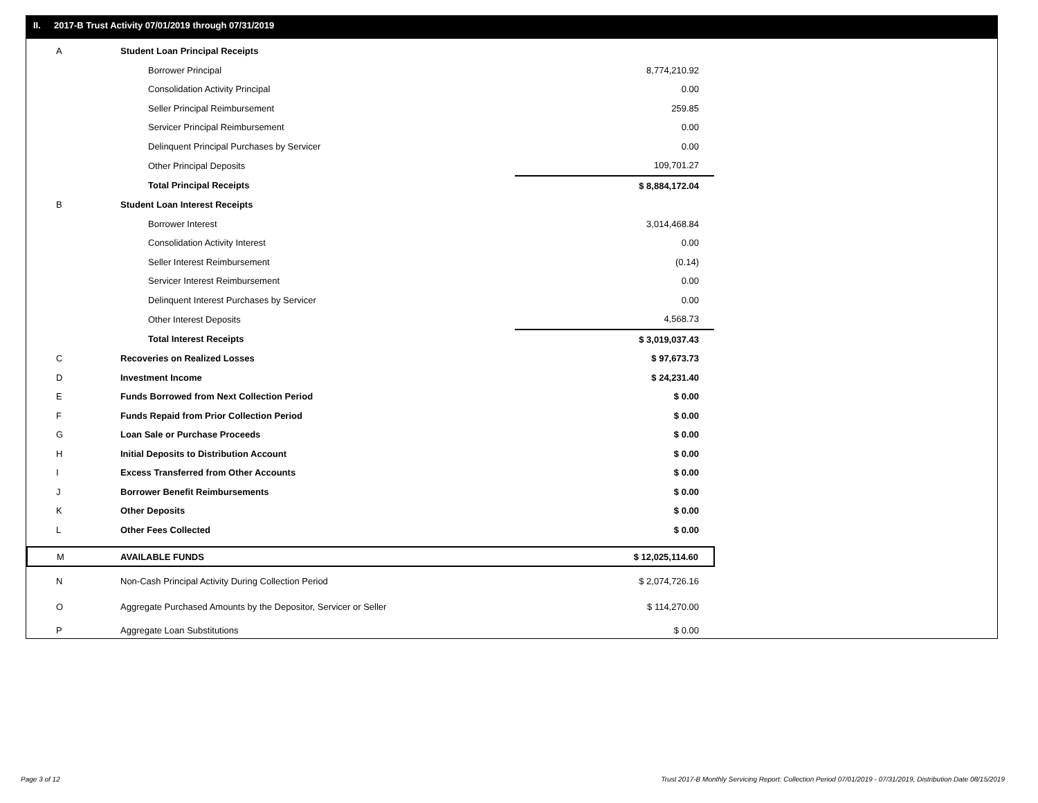II. 2017-B Trust Activity 07/01/2019 through 07/31/2019
| A | Student Loan Principal Receipts | |
| | Borrower Principal | 8,774,210.92 |
| | Consolidation Activity Principal | 0.00 |
| | Seller Principal Reimbursement | 259.85 |
| | Servicer Principal Reimbursement | 0.00 |
| | Delinquent Principal Purchases by Servicer | 0.00 |
| | Other Principal Deposits | 109,701.27 |
| | Total Principal Receipts | $ 8,884,172.04 |
| B | Student Loan Interest Receipts | |
| | Borrower Interest | 3,014,468.84 |
| | Consolidation Activity Interest | 0.00 |
| | Seller Interest Reimbursement | (0.14) |
| | Servicer Interest Reimbursement | 0.00 |
| | Delinquent Interest Purchases by Servicer | 0.00 |
| | Other Interest Deposits | 4,568.73 |
| | Total Interest Receipts | $ 3,019,037.43 |
| C | Recoveries on Realized Losses | $ 97,673.73 |
| D | Investment Income | $ 24,231.40 |
| E | Funds Borrowed from Next Collection Period | $ 0.00 |
| F | Funds Repaid from Prior Collection Period | $ 0.00 |
| G | Loan Sale or Purchase Proceeds | $ 0.00 |
| H | Initial Deposits to Distribution Account | $ 0.00 |
| I | Excess Transferred from Other Accounts | $ 0.00 |
| J | Borrower Benefit Reimbursements | $ 0.00 |
| K | Other Deposits | $ 0.00 |
| L | Other Fees Collected | $ 0.00 |
| M | AVAILABLE FUNDS | $ 12,025,114.60 |
| N | Non-Cash Principal Activity During Collection Period | $ 2,074,726.16 |
| O | Aggregate Purchased Amounts by the Depositor, Servicer or Seller | $ 114,270.00 |
| P | Aggregate Loan Substitutions | $ 0.00 |
Page 3 of 12
Trust 2017-B Monthly Servicing Report: Collection Period 07/01/2019 - 07/31/2019, Distribution Date 08/15/2019